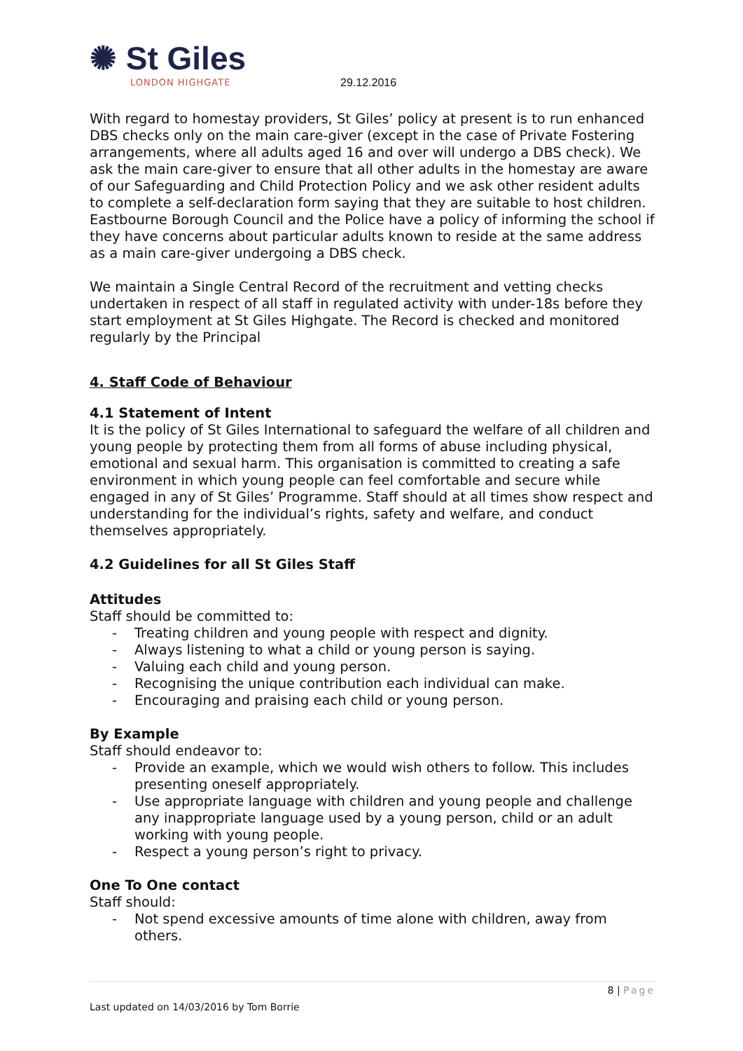✺ St Giles
LONDON HIGHGATE
29.12.2016
With regard to homestay providers, St Giles’ policy at present is to run enhanced DBS checks only on the main care-giver (except in the case of Private Fostering arrangements, where all adults aged 16 and over will undergo a DBS check). We ask the main care-giver to ensure that all other adults in the homestay are aware of our Safeguarding and Child Protection Policy and we ask other resident adults to complete a self-declaration form saying that they are suitable to host children. Eastbourne Borough Council and the Police have a policy of informing the school if they have concerns about particular adults known to reside at the same address as a main care-giver undergoing a DBS check.
We maintain a Single Central Record of the recruitment and vetting checks undertaken in respect of all staff in regulated activity with under-18s before they start employment at St Giles Highgate. The Record is checked and monitored regularly by the Principal
4. Staff Code of Behaviour
4.1 Statement of Intent
It is the policy of St Giles International to safeguard the welfare of all children and young people by protecting them from all forms of abuse including physical, emotional and sexual harm. This organisation is committed to creating a safe environment in which young people can feel comfortable and secure while engaged in any of St Giles’ Programme. Staff should at all times show respect and understanding for the individual’s rights, safety and welfare, and conduct themselves appropriately.
4.2 Guidelines for all St Giles Staff
Attitudes
Staff should be committed to:
- Treating children and young people with respect and dignity.
- Always listening to what a child or young person is saying.
- Valuing each child and young person.
- Recognising the unique contribution each individual can make.
- Encouraging and praising each child or young person.
By Example
Staff should endeavor to:
- Provide an example, which we would wish others to follow. This includes presenting oneself appropriately.
- Use appropriate language with children and young people and challenge any inappropriate language used by a young person, child or an adult working with young people.
- Respect a young person’s right to privacy.
One To One contact
Staff should:
- Not spend excessive amounts of time alone with children, away from others.
8 | Page
Last updated on 14/03/2016 by Tom Borrie